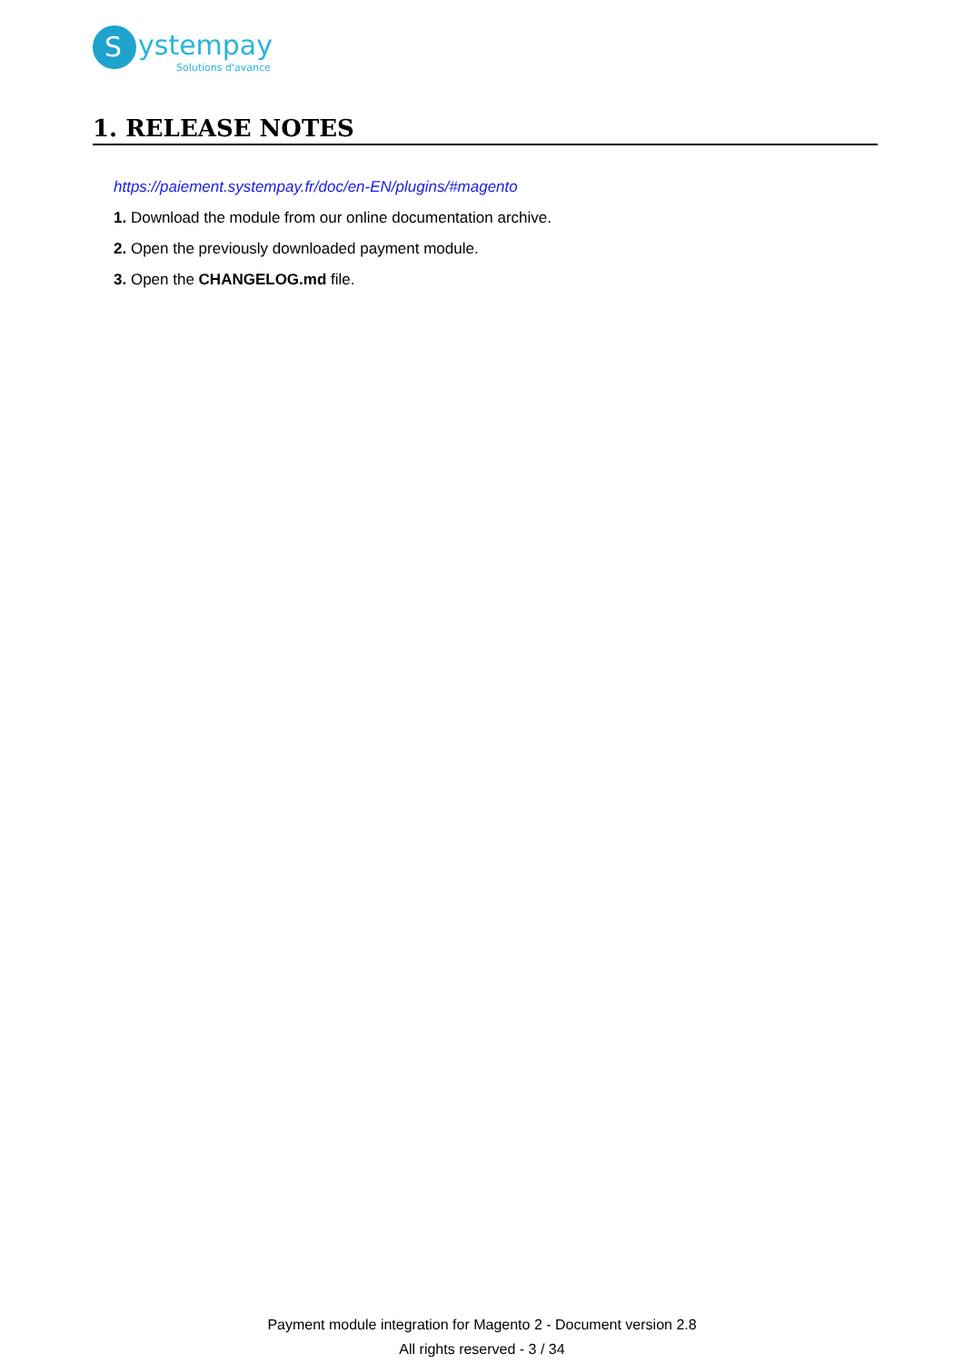S
ystempay
Solutions d'avance
1. RELEASE NOTES
https://paiement.systempay.fr/doc/en-EN/plugins/#magento
1. Download the module from our online documentation archive.
2. Open the previously downloaded payment module.
3. Open the CHANGELOG.md file.
Payment module integration for Magento 2 - Document version 2.8
All rights reserved - 3 / 34